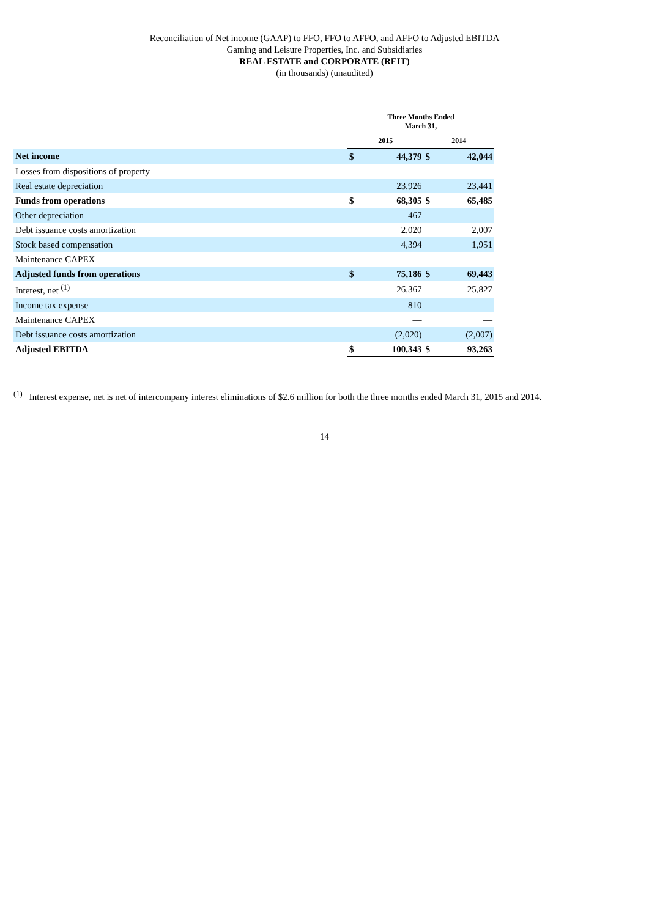Reconciliation of Net income (GAAP) to FFO, FFO to AFFO, and AFFO to Adjusted EBITDA
Gaming and Leisure Properties, Inc. and Subsidiaries
REAL ESTATE and CORPORATE (REIT)
(in thousands) (unaudited)
| | Three Months Ended March 31, | | | |
| --- | --- | --- | --- | --- |
| | 2015 | | 2014 | |
| Net income | $ | 44,379 | $ | 42,044 |
| Losses from dispositions of property | | — | | — |
| Real estate depreciation | | 23,926 | | 23,441 |
| Funds from operations | $ | 68,305 | $ | 65,485 |
| Other depreciation | | 467 | | — |
| Debt issuance costs amortization | | 2,020 | | 2,007 |
| Stock based compensation | | 4,394 | | 1,951 |
| Maintenance CAPEX | | — | | — |
| Adjusted funds from operations | $ | 75,186 | $ | 69,443 |
| Interest, net <sup>(1)</sup> | | 26,367 | | 25,827 |
| Income tax expense | | 810 | | — |
| Maintenance CAPEX | | — | | — |
| Debt issuance costs amortization | | (2,020) | | (2,007) |
| Adjusted EBITDA | $ | 100,343 | $ | 93,263 |
<sup>(1)</sup> Interest expense, net is net of intercompany interest eliminations of $2.6 million for both the three months ended March 31, 2015 and 2014.
14